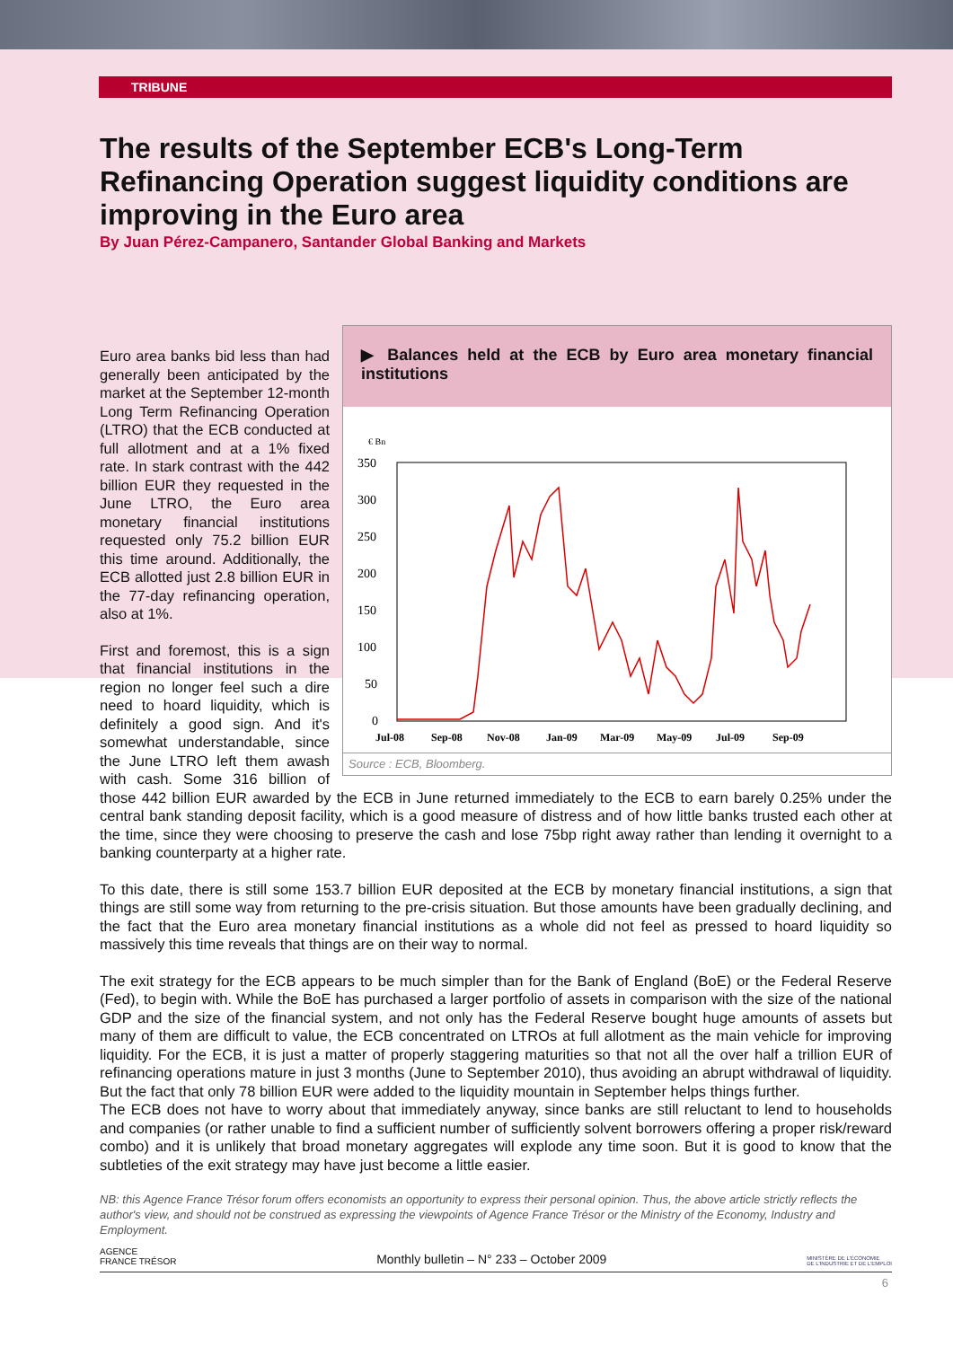TRIBUNE
The results of the September ECB's Long-Term Refinancing Operation suggest liquidity conditions are improving in the Euro area
By Juan Pérez-Campanero, Santander Global Banking and Markets
▶ Balances held at the ECB by Euro area monetary financial institutions
€ Bn
350
300
250
200
150
100
50
0
Jul-08
Sep-08
Nov-08
Jan-09
Mar-09
May-09
Jul-09
Sep-09
Source : ECB, Bloomberg.
Euro area banks bid less than had generally been anticipated by the market at the September 12-month Long Term Refinancing Operation (LTRO) that the ECB conducted at full allotment and at a 1% fixed rate. In stark contrast with the 442 billion EUR they requested in the June LTRO, the Euro area monetary financial institutions requested only 75.2 billion EUR this time around. Additionally, the ECB allotted just 2.8 billion EUR in the 77-day refinancing operation, also at 1%.
First and foremost, this is a sign that financial institutions in the region no longer feel such a dire need to hoard liquidity, which is definitely a good sign. And it's somewhat understandable, since the June LTRO left them awash with cash. Some 316 billion of those 442 billion EUR awarded by the ECB in June returned immediately to the ECB to earn barely 0.25% under the central bank standing deposit facility, which is a good measure of distress and of how little banks trusted each other at the time, since they were choosing to preserve the cash and lose 75bp right away rather than lending it overnight to a banking counterparty at a higher rate.
To this date, there is still some 153.7 billion EUR deposited at the ECB by monetary financial institutions, a sign that things are still some way from returning to the pre-crisis situation. But those amounts have been gradually declining, and the fact that the Euro area monetary financial institutions as a whole did not feel as pressed to hoard liquidity so massively this time reveals that things are on their way to normal.
The exit strategy for the ECB appears to be much simpler than for the Bank of England (BoE) or the Federal Reserve (Fed), to begin with. While the BoE has purchased a larger portfolio of assets in comparison with the size of the national GDP and the size of the financial system, and not only has the Federal Reserve bought huge amounts of assets but many of them are difficult to value, the ECB concentrated on LTROs at full allotment as the main vehicle for improving liquidity. For the ECB, it is just a matter of properly staggering maturities so that not all the over half a trillion EUR of refinancing operations mature in just 3 months (June to September 2010), thus avoiding an abrupt withdrawal of liquidity. But the fact that only 78 billion EUR were added to the liquidity mountain in September helps things further.
The ECB does not have to worry about that immediately anyway, since banks are still reluctant to lend to households and companies (or rather unable to find a sufficient number of sufficiently solvent borrowers offering a proper risk/reward combo) and it is unlikely that broad monetary aggregates will explode any time soon. But it is good to know that the subtleties of the exit strategy may have just become a little easier.
NB: this Agence France Trésor forum offers economists an opportunity to express their personal opinion. Thus, the above article strictly reflects the author's view, and should not be construed as expressing the viewpoints of Agence France Trésor or the Ministry of the Economy, Industry and Employment.
AGENCE
FRANCE TRÉSOR Monthly bulletin – N° 233 – October 2009 MINISTÈRE DE L'ÉCONOMIE
DE L'INDUSTRIE ET DE L'EMPLOI
6